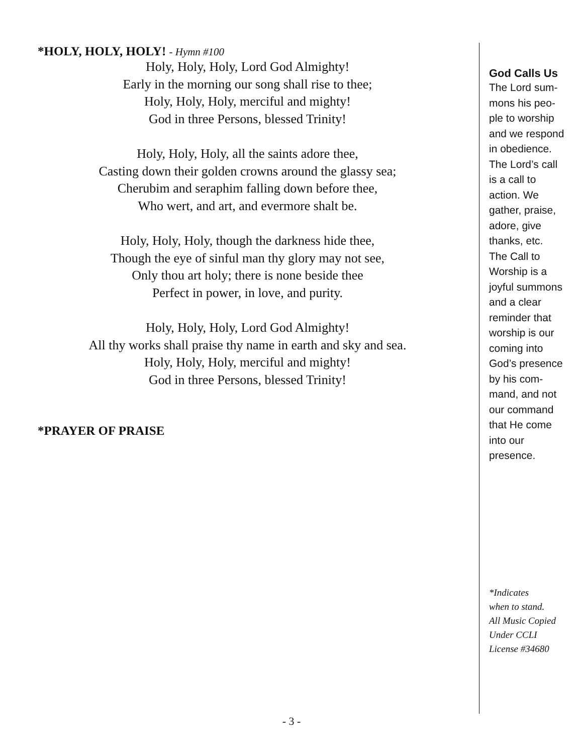*HOLY, HOLY, HOLY! - Hymn #100
Holy, Holy, Holy, Lord God Almighty!
Early in the morning our song shall rise to thee;
Holy, Holy, Holy, merciful and mighty!
God in three Persons, blessed Trinity!
Holy, Holy, Holy, all the saints adore thee,
Casting down their golden crowns around the glassy sea;
Cherubim and seraphim falling down before thee,
Who wert, and art, and evermore shalt be.
Holy, Holy, Holy, though the darkness hide thee,
Though the eye of sinful man thy glory may not see,
Only thou art holy; there is none beside thee
Perfect in power, in love, and purity.
Holy, Holy, Holy, Lord God Almighty!
All thy works shall praise thy name in earth and sky and sea.
Holy, Holy, Holy, merciful and mighty!
God in three Persons, blessed Trinity!
*PRAYER OF PRAISE
God Calls Us
The Lord sum-
mons his peo-
ple to worship
and we respond
in obedience.
The Lord’s call
is a call to
action. We
gather, praise,
adore, give
thanks, etc.
The Call to
Worship is a
joyful summons
and a clear
reminder that
worship is our
coming into
God’s presence
by his com-
mand, and not
our command
that He come
into our
presence.
*Indicates
when to stand.
All Music Copied
Under CCLI
License #34680
- 3 -